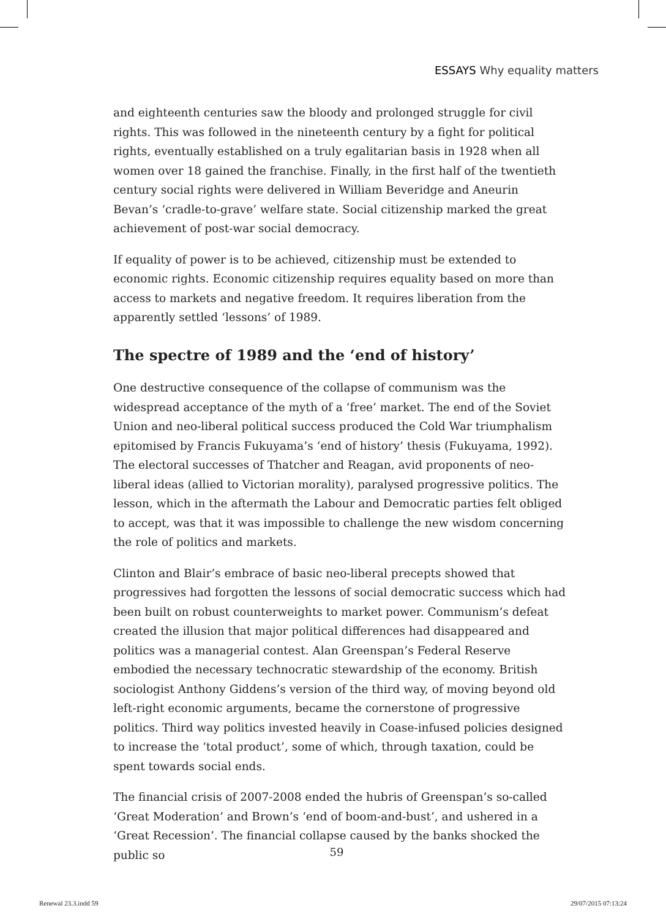ESSAYS Why equality matters
and eighteenth centuries saw the bloody and prolonged struggle for civil rights. This was followed in the nineteenth century by a fight for political rights, eventually established on a truly egalitarian basis in 1928 when all women over 18 gained the franchise. Finally, in the first half of the twentieth century social rights were delivered in William Beveridge and Aneurin Bevan’s ‘cradle-to-grave’ welfare state. Social citizenship marked the great achievement of post-war social democracy.
If equality of power is to be achieved, citizenship must be extended to economic rights. Economic citizenship requires equality based on more than access to markets and negative freedom. It requires liberation from the apparently settled ‘lessons’ of 1989.
The spectre of 1989 and the ‘end of history’
One destructive consequence of the collapse of communism was the widespread acceptance of the myth of a ‘free’ market. The end of the Soviet Union and neo-liberal political success produced the Cold War triumphalism epitomised by Francis Fukuyama’s ‘end of history’ thesis (Fukuyama, 1992). The electoral successes of Thatcher and Reagan, avid proponents of neo-liberal ideas (allied to Victorian morality), paralysed progressive politics. The lesson, which in the aftermath the Labour and Democratic parties felt obliged to accept, was that it was impossible to challenge the new wisdom concerning the role of politics and markets.
Clinton and Blair’s embrace of basic neo-liberal precepts showed that progressives had forgotten the lessons of social democratic success which had been built on robust counterweights to market power. Communism’s defeat created the illusion that major political differences had disappeared and politics was a managerial contest. Alan Greenspan’s Federal Reserve embodied the necessary technocratic stewardship of the economy. British sociologist Anthony Giddens’s version of the third way, of moving beyond old left-right economic arguments, became the cornerstone of progressive politics. Third way politics invested heavily in Coase-infused policies designed to increase the ‘total product’, some of which, through taxation, could be spent towards social ends.
The financial crisis of 2007-2008 ended the hubris of Greenspan’s so-called ‘Great Moderation’ and Brown’s ‘end of boom-and-bust’, and ushered in a ‘Great Recession’. The financial collapse caused by the banks shocked the public so
59
Renewal 23.3.indd 59 29/07/2015 07:13:24